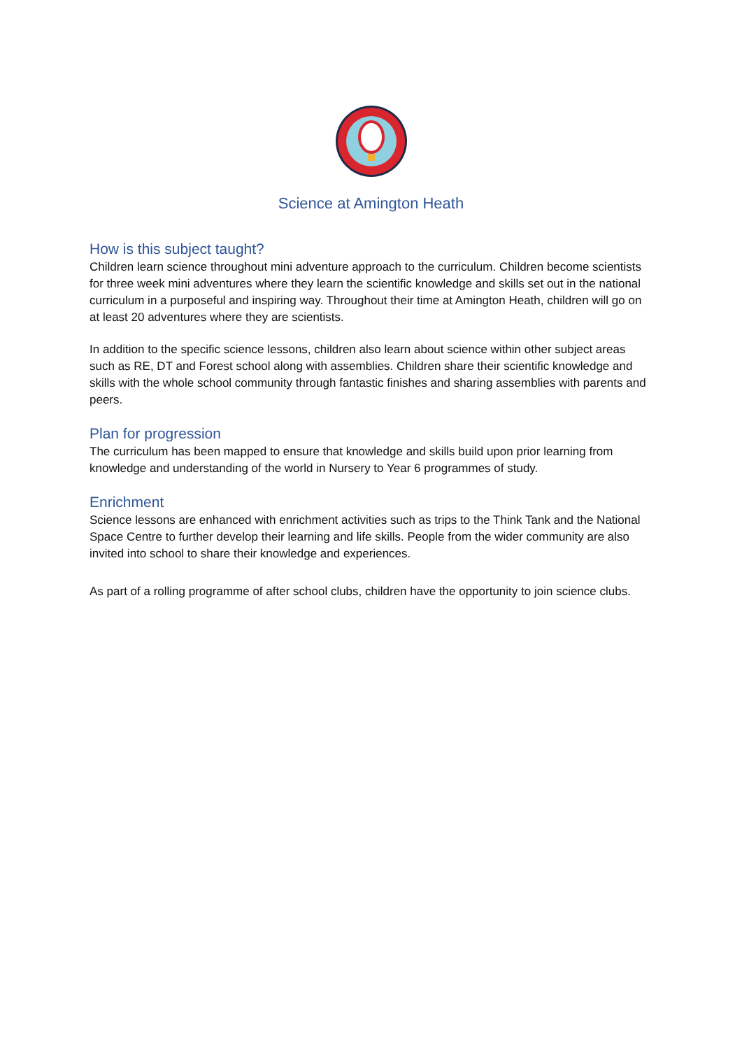Science at Amington Heath
How is this subject taught?
Children learn science throughout mini adventure approach to the curriculum. Children become scientists for three week mini adventures where they learn the scientific knowledge and skills set out in the national curriculum in a purposeful and inspiring way. Throughout their time at Amington Heath, children will go on at least 20 adventures where they are scientists.
In addition to the specific science lessons, children also learn about science within other subject areas such as RE, DT and Forest school along with assemblies. Children share their scientific knowledge and skills with the whole school community through fantastic finishes and sharing assemblies with parents and peers.
Plan for progression
The curriculum has been mapped to ensure that knowledge and skills build upon prior learning from knowledge and understanding of the world in Nursery to Year 6 programmes of study.
Enrichment
Science lessons are enhanced with enrichment activities such as trips to the Think Tank and the National Space Centre to further develop their learning and life skills. People from the wider community are also invited into school to share their knowledge and experiences.
As part of a rolling programme of after school clubs, children have the opportunity to join science clubs.